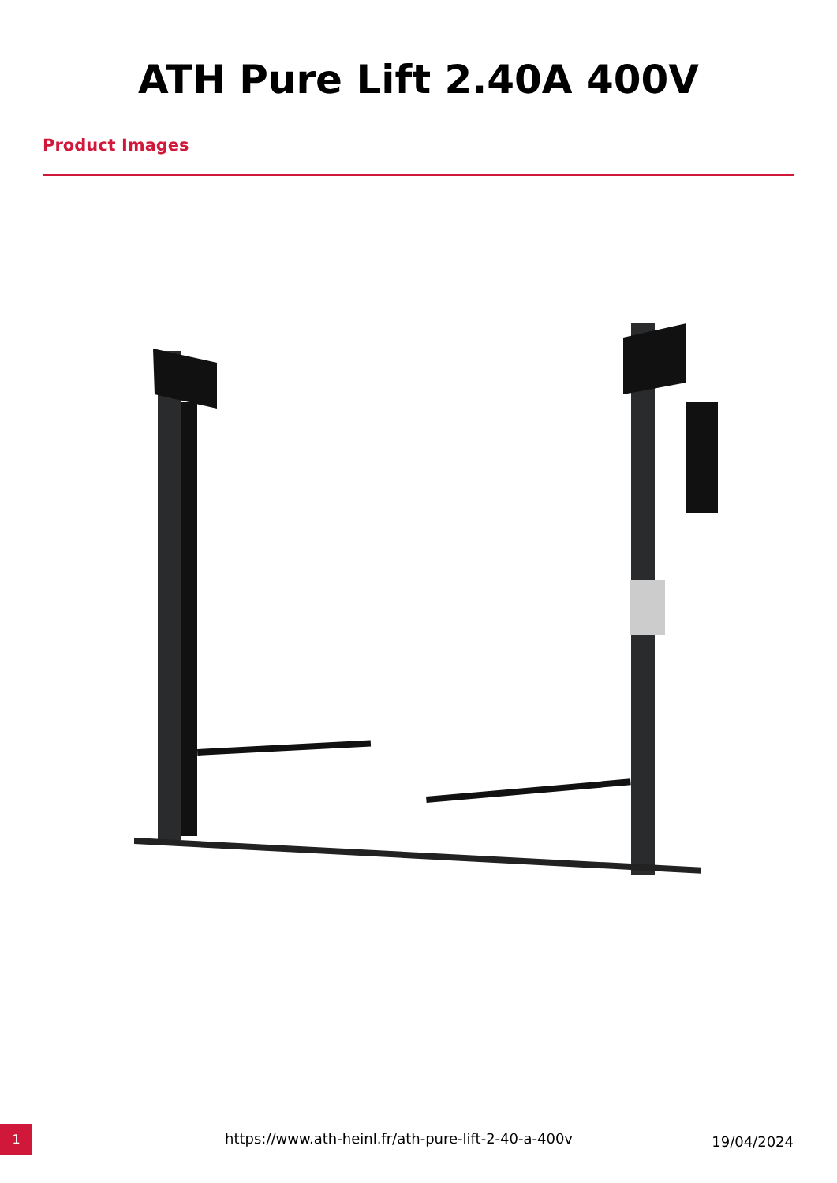ATH Pure Lift 2.40A 400V
Product Images
1
https://www.ath-heinl.fr/ath-pure-lift-2-40-a-400v
19/04/2024